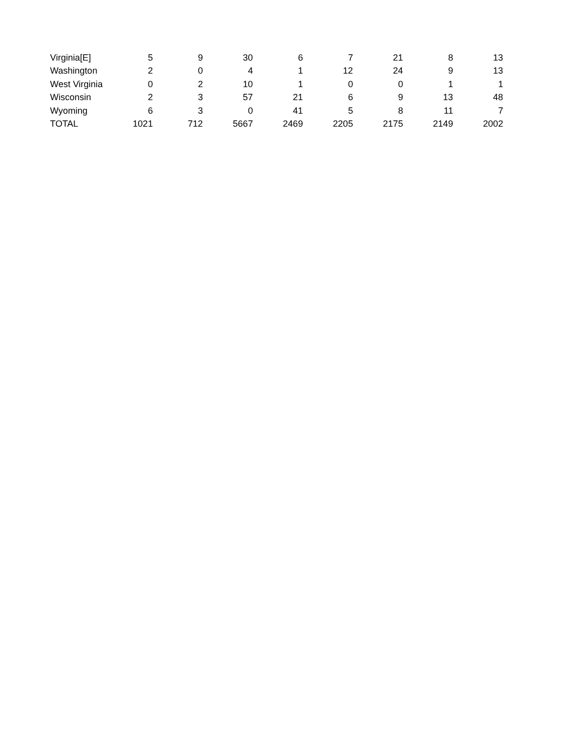| Virginia[E] | 5 | 9 | 30 | 6 | 7 | 21 | 8 | 13 |
| Washington | 2 | 0 | 4 | 1 | 12 | 24 | 9 | 13 |
| West Virginia | 0 | 2 | 10 | 1 | 0 | 0 | 1 | 1 |
| Wisconsin | 2 | 3 | 57 | 21 | 6 | 9 | 13 | 48 |
| Wyoming | 6 | 3 | 0 | 41 | 5 | 8 | 11 | 7 |
| TOTAL | 1021 | 712 | 5667 | 2469 | 2205 | 2175 | 2149 | 2002 |